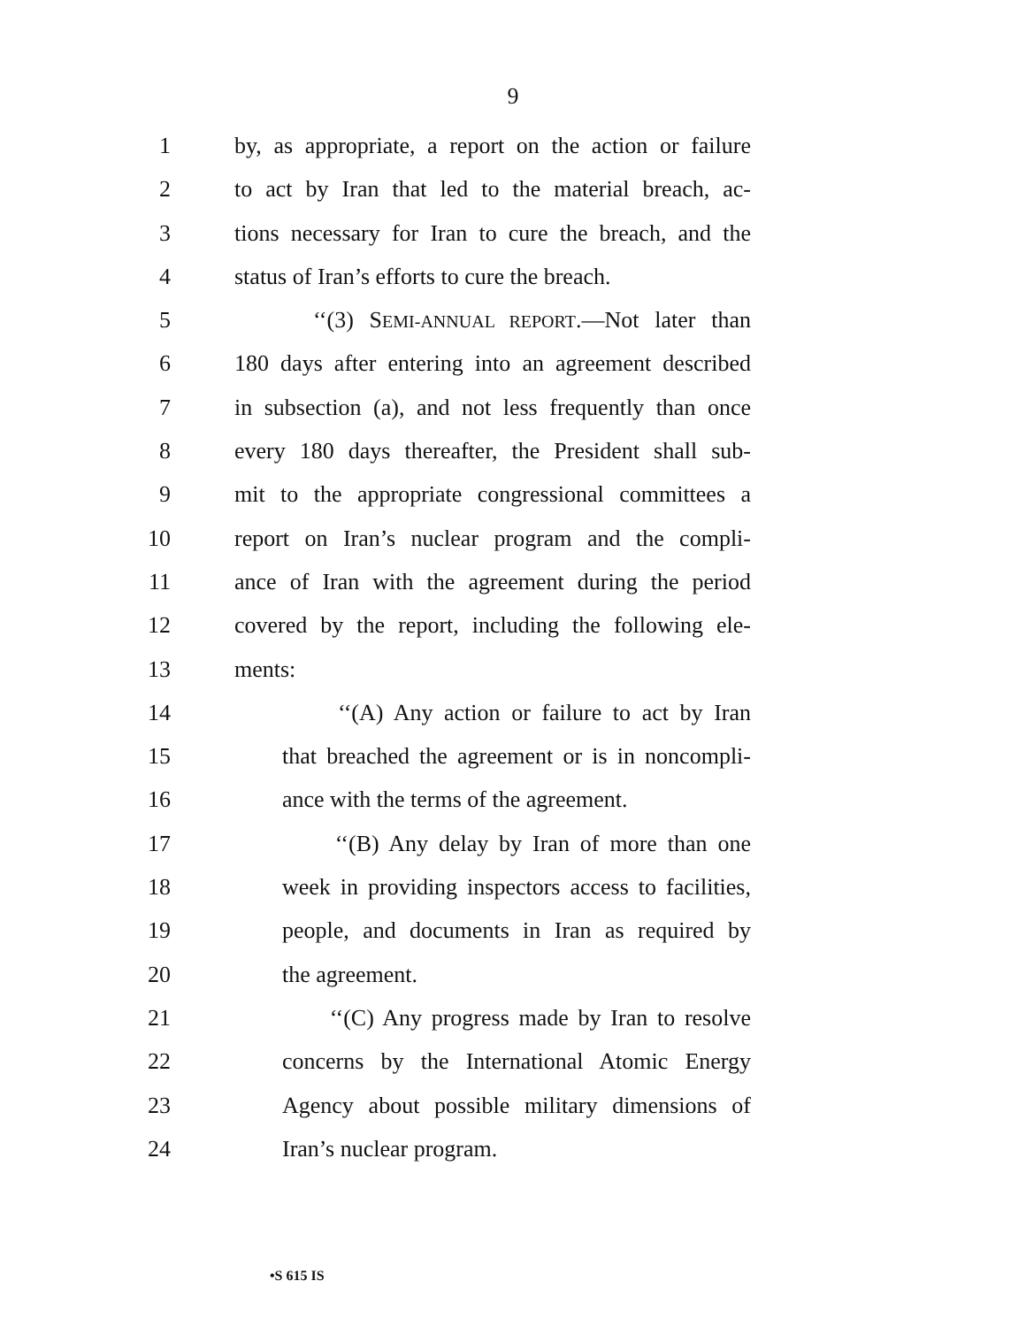9
1 by, as appropriate, a report on the action or failure
2 to act by Iran that led to the material breach, ac-
3 tions necessary for Iran to cure the breach, and the
4 status of Iran’s efforts to cure the breach.
5 ‘‘(3) SEMI-ANNUAL REPORT.—Not later than
6 180 days after entering into an agreement described
7 in subsection (a), and not less frequently than once
8 every 180 days thereafter, the President shall sub-
9 mit to the appropriate congressional committees a
10 report on Iran’s nuclear program and the compli-
11 ance of Iran with the agreement during the period
12 covered by the report, including the following ele-
13 ments:
14 ‘‘(A) Any action or failure to act by Iran
15 that breached the agreement or is in noncompli-
16 ance with the terms of the agreement.
17 ‘‘(B) Any delay by Iran of more than one
18 week in providing inspectors access to facilities,
19 people, and documents in Iran as required by
20 the agreement.
21 ‘‘(C) Any progress made by Iran to resolve
22 concerns by the International Atomic Energy
23 Agency about possible military dimensions of
24 Iran’s nuclear program.
•S 615 IS